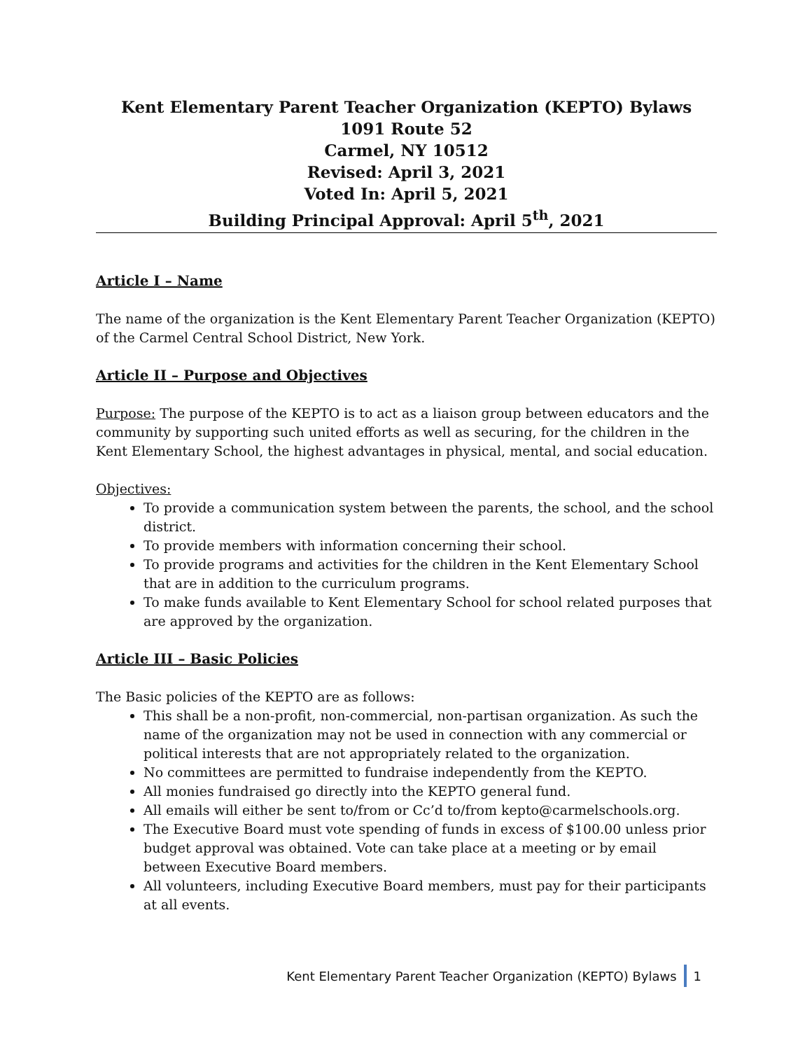Kent Elementary Parent Teacher Organization (KEPTO) Bylaws
1091 Route 52
Carmel, NY 10512
Revised: April 3, 2021
Voted In: April 5, 2021
Building Principal Approval: April 5<sup>th</sup>, 2021
Article I – Name
The name of the organization is the Kent Elementary Parent Teacher Organization (KEPTO) of the Carmel Central School District, New York.
Article II – Purpose and Objectives
Purpose: The purpose of the KEPTO is to act as a liaison group between educators and the community by supporting such united efforts as well as securing, for the children in the Kent Elementary School, the highest advantages in physical, mental, and social education.
Objectives:
To provide a communication system between the parents, the school, and the school district.
To provide members with information concerning their school.
To provide programs and activities for the children in the Kent Elementary School that are in addition to the curriculum programs.
To make funds available to Kent Elementary School for school related purposes that are approved by the organization.
Article III – Basic Policies
The Basic policies of the KEPTO are as follows:
This shall be a non-profit, non-commercial, non-partisan organization. As such the name of the organization may not be used in connection with any commercial or political interests that are not appropriately related to the organization.
No committees are permitted to fundraise independently from the KEPTO.
All monies fundraised go directly into the KEPTO general fund.
All emails will either be sent to/from or Cc’d to/from kepto@carmelschools.org.
The Executive Board must vote spending of funds in excess of $100.00 unless prior budget approval was obtained. Vote can take place at a meeting or by email between Executive Board members.
All volunteers, including Executive Board members, must pay for their participants at all events.
Kent Elementary Parent Teacher Organization (KEPTO) Bylaws 1